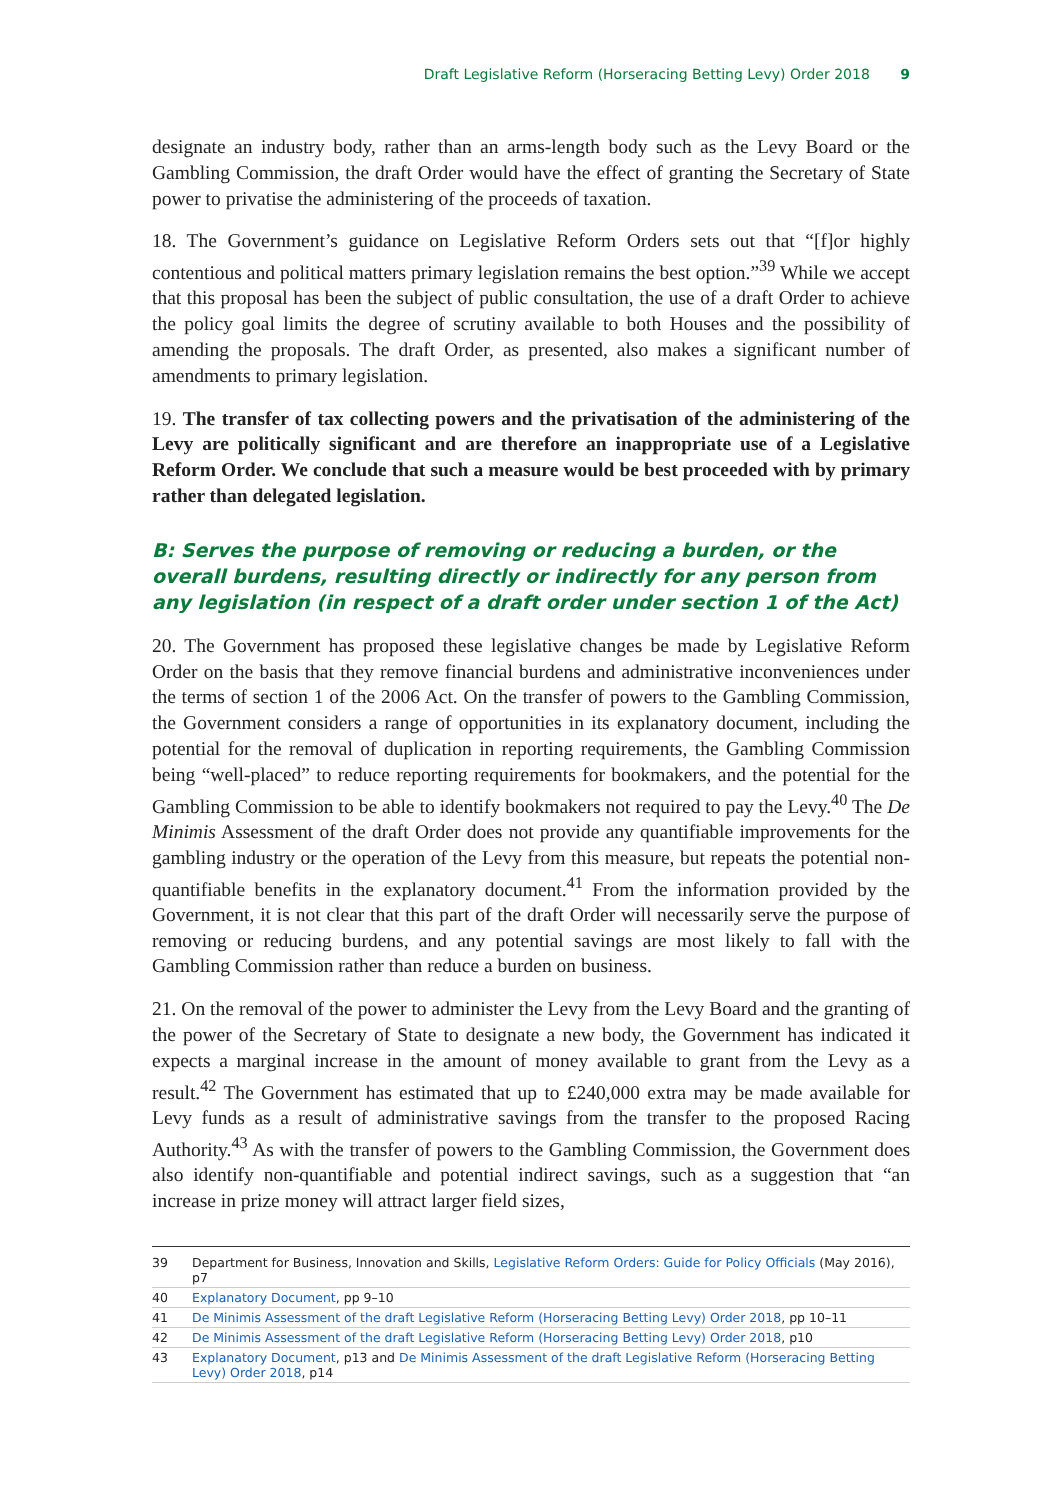Draft Legislative Reform (Horseracing Betting Levy) Order 2018 9
designate an industry body, rather than an arms-length body such as the Levy Board or the Gambling Commission, the draft Order would have the effect of granting the Secretary of State power to privatise the administering of the proceeds of taxation.
18. The Government’s guidance on Legislative Reform Orders sets out that “[f]or highly contentious and political matters primary legislation remains the best option.”<sup>39</sup> While we accept that this proposal has been the subject of public consultation, the use of a draft Order to achieve the policy goal limits the degree of scrutiny available to both Houses and the possibility of amending the proposals. The draft Order, as presented, also makes a significant number of amendments to primary legislation.
19. The transfer of tax collecting powers and the privatisation of the administering of the Levy are politically significant and are therefore an inappropriate use of a Legislative Reform Order. We conclude that such a measure would be best proceeded with by primary rather than delegated legislation.
B: Serves the purpose of removing or reducing a burden, or the overall burdens, resulting directly or indirectly for any person from any legislation (in respect of a draft order under section 1 of the Act)
20. The Government has proposed these legislative changes be made by Legislative Reform Order on the basis that they remove financial burdens and administrative inconveniences under the terms of section 1 of the 2006 Act. On the transfer of powers to the Gambling Commission, the Government considers a range of opportunities in its explanatory document, including the potential for the removal of duplication in reporting requirements, the Gambling Commission being “well-placed” to reduce reporting requirements for bookmakers, and the potential for the Gambling Commission to be able to identify bookmakers not required to pay the Levy.<sup>40</sup> The De Minimis Assessment of the draft Order does not provide any quantifiable improvements for the gambling industry or the operation of the Levy from this measure, but repeats the potential non-quantifiable benefits in the explanatory document.<sup>41</sup> From the information provided by the Government, it is not clear that this part of the draft Order will necessarily serve the purpose of removing or reducing burdens, and any potential savings are most likely to fall with the Gambling Commission rather than reduce a burden on business.
21. On the removal of the power to administer the Levy from the Levy Board and the granting of the power of the Secretary of State to designate a new body, the Government has indicated it expects a marginal increase in the amount of money available to grant from the Levy as a result.<sup>42</sup> The Government has estimated that up to £240,000 extra may be made available for Levy funds as a result of administrative savings from the transfer to the proposed Racing Authority.<sup>43</sup> As with the transfer of powers to the Gambling Commission, the Government does also identify non-quantifiable and potential indirect savings, such as a suggestion that “an increase in prize money will attract larger field sizes,
39 Department for Business, Innovation and Skills, Legislative Reform Orders: Guide for Policy Officials (May 2016), p7
40 Explanatory Document, pp 9–10
41 De Minimis Assessment of the draft Legislative Reform (Horseracing Betting Levy) Order 2018, pp 10–11
42 De Minimis Assessment of the draft Legislative Reform (Horseracing Betting Levy) Order 2018, p10
43 Explanatory Document, p13 and De Minimis Assessment of the draft Legislative Reform (Horseracing Betting Levy) Order 2018, p14